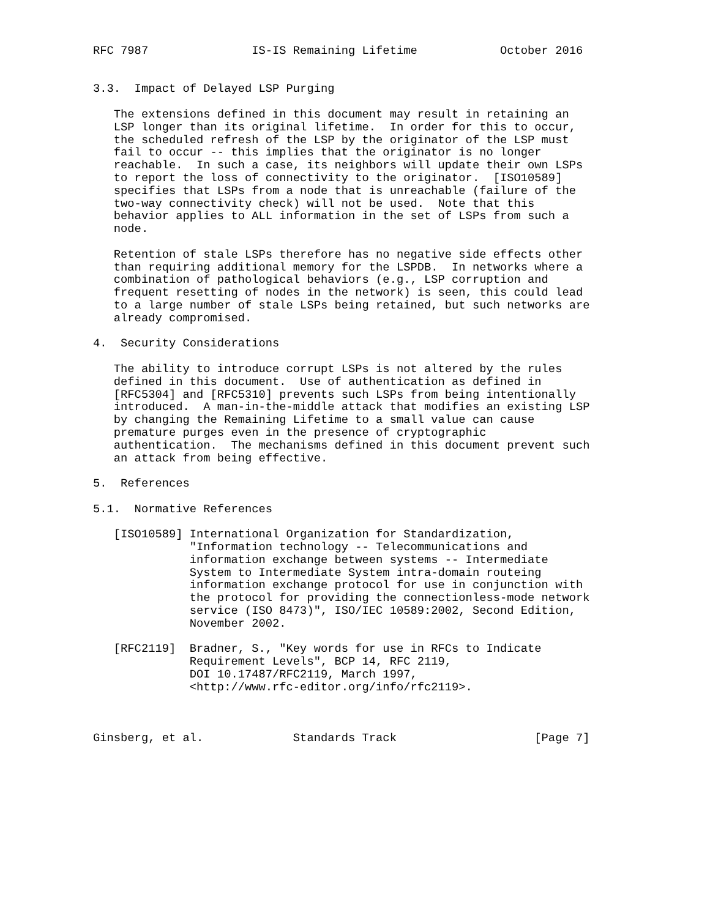RFC 7987               IS-IS Remaining Lifetime            October 2016


3.3.  Impact of Delayed LSP Purging

   The extensions defined in this document may result in retaining an
   LSP longer than its original lifetime.  In order for this to occur,
   the scheduled refresh of the LSP by the originator of the LSP must
   fail to occur -- this implies that the originator is no longer
   reachable.  In such a case, its neighbors will update their own LSPs
   to report the loss of connectivity to the originator.  [ISO10589]
   specifies that LSPs from a node that is unreachable (failure of the
   two-way connectivity check) will not be used.  Note that this
   behavior applies to ALL information in the set of LSPs from such a
   node.

   Retention of stale LSPs therefore has no negative side effects other
   than requiring additional memory for the LSPDB.  In networks where a
   combination of pathological behaviors (e.g., LSP corruption and
   frequent resetting of nodes in the network) is seen, this could lead
   to a large number of stale LSPs being retained, but such networks are
   already compromised.

4.  Security Considerations

   The ability to introduce corrupt LSPs is not altered by the rules
   defined in this document.  Use of authentication as defined in
   [RFC5304] and [RFC5310] prevents such LSPs from being intentionally
   introduced.  A man-in-the-middle attack that modifies an existing LSP
   by changing the Remaining Lifetime to a small value can cause
   premature purges even in the presence of cryptographic
   authentication.  The mechanisms defined in this document prevent such
   an attack from being effective.

5.  References

5.1.  Normative References

   [ISO10589] International Organization for Standardization,
              "Information technology -- Telecommunications and
              information exchange between systems -- Intermediate
              System to Intermediate System intra-domain routeing
              information exchange protocol for use in conjunction with
              the protocol for providing the connectionless-mode network
              service (ISO 8473)", ISO/IEC 10589:2002, Second Edition,
              November 2002.

   [RFC2119]  Bradner, S., "Key words for use in RFCs to Indicate
              Requirement Levels", BCP 14, RFC 2119,
              DOI 10.17487/RFC2119, March 1997,
              <http://www.rfc-editor.org/info/rfc2119>.



Ginsberg, et al.             Standards Track                    [Page 7]